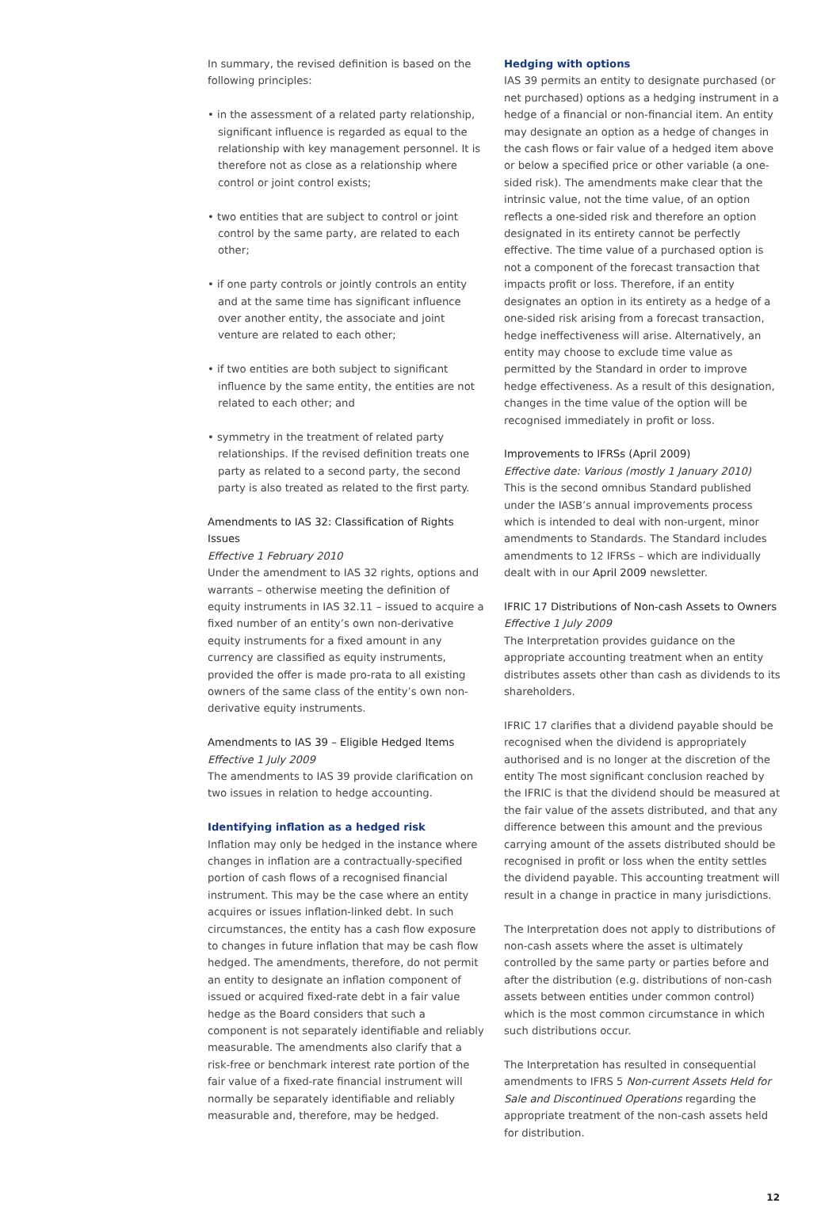In summary, the revised definition is based on the following principles:
• in the assessment of a related party relationship, significant influence is regarded as equal to the relationship with key management personnel. It is therefore not as close as a relationship where control or joint control exists;
• two entities that are subject to control or joint control by the same party, are related to each other;
• if one party controls or jointly controls an entity and at the same time has significant influence over another entity, the associate and joint venture are related to each other;
• if two entities are both subject to significant influence by the same entity, the entities are not related to each other; and
• symmetry in the treatment of related party relationships. If the revised definition treats one party as related to a second party, the second party is also treated as related to the first party.
Amendments to IAS 32: Classification of Rights Issues
Effective 1 February 2010
Under the amendment to IAS 32 rights, options and warrants – otherwise meeting the definition of equity instruments in IAS 32.11 – issued to acquire a fixed number of an entity’s own non-derivative equity instruments for a fixed amount in any currency are classified as equity instruments, provided the offer is made pro-rata to all existing owners of the same class of the entity’s own non-derivative equity instruments.
Amendments to IAS 39 – Eligible Hedged Items
Effective 1 July 2009
The amendments to IAS 39 provide clarification on two issues in relation to hedge accounting.
Identifying inflation as a hedged risk
Inflation may only be hedged in the instance where changes in inflation are a contractually-specified portion of cash flows of a recognised financial instrument. This may be the case where an entity acquires or issues inflation-linked debt. In such circumstances, the entity has a cash flow exposure to changes in future inflation that may be cash flow hedged. The amendments, therefore, do not permit an entity to designate an inflation component of issued or acquired fixed-rate debt in a fair value hedge as the Board considers that such a component is not separately identifiable and reliably measurable. The amendments also clarify that a risk-free or benchmark interest rate portion of the fair value of a fixed-rate financial instrument will normally be separately identifiable and reliably measurable and, therefore, may be hedged.
Hedging with options
IAS 39 permits an entity to designate purchased (or net purchased) options as a hedging instrument in a hedge of a financial or non-financial item. An entity may designate an option as a hedge of changes in the cash flows or fair value of a hedged item above or below a specified price or other variable (a one-sided risk). The amendments make clear that the intrinsic value, not the time value, of an option reflects a one-sided risk and therefore an option designated in its entirety cannot be perfectly effective. The time value of a purchased option is not a component of the forecast transaction that impacts profit or loss. Therefore, if an entity designates an option in its entirety as a hedge of a one-sided risk arising from a forecast transaction, hedge ineffectiveness will arise. Alternatively, an entity may choose to exclude time value as permitted by the Standard in order to improve hedge effectiveness. As a result of this designation, changes in the time value of the option will be recognised immediately in profit or loss.
Improvements to IFRSs (April 2009)
Effective date: Various (mostly 1 January 2010)
This is the second omnibus Standard published under the IASB’s annual improvements process which is intended to deal with non-urgent, minor amendments to Standards. The Standard includes amendments to 12 IFRSs – which are individually dealt with in our April 2009 newsletter.
IFRIC 17 Distributions of Non-cash Assets to Owners
Effective 1 July 2009
The Interpretation provides guidance on the appropriate accounting treatment when an entity distributes assets other than cash as dividends to its shareholders.
IFRIC 17 clarifies that a dividend payable should be recognised when the dividend is appropriately authorised and is no longer at the discretion of the entity The most significant conclusion reached by the IFRIC is that the dividend should be measured at the fair value of the assets distributed, and that any difference between this amount and the previous carrying amount of the assets distributed should be recognised in profit or loss when the entity settles the dividend payable. This accounting treatment will result in a change in practice in many jurisdictions.
The Interpretation does not apply to distributions of non-cash assets where the asset is ultimately controlled by the same party or parties before and after the distribution (e.g. distributions of non-cash assets between entities under common control) which is the most common circumstance in which such distributions occur.
The Interpretation has resulted in consequential amendments to IFRS 5 Non-current Assets Held for Sale and Discontinued Operations regarding the appropriate treatment of the non-cash assets held for distribution.
12